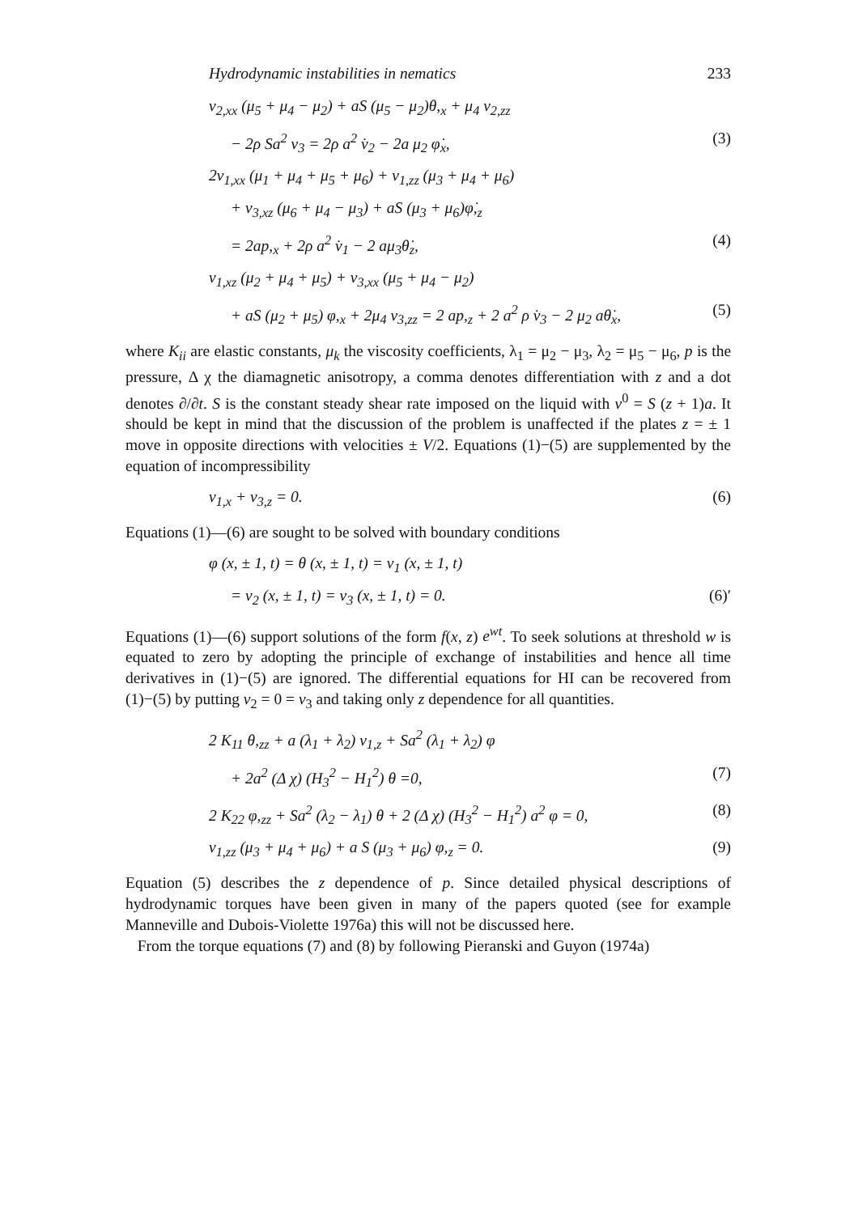Hydrodynamic instabilities in nematics 233
v<sub>2,xx</sub> (μ<sub>5</sub> + μ<sub>4</sub> − μ<sub>2</sub>) + aS (μ<sub>5</sub> − μ<sub>2</sub>)θ,<sub>x</sub> + μ<sub>4</sub> v<sub>2,zz</sub>
− 2ρ Sa<sup>2</sup> v<sub>3</sub> = 2ρ a<sup>2</sup> v̇<sub>2</sub> − 2a μ<sub>2</sub> φ̇<sub>x</sub>, (3)
2v<sub>1,xx</sub> (μ<sub>1</sub> + μ<sub>4</sub> + μ<sub>5</sub> + μ<sub>6</sub>) + v<sub>1,zz</sub> (μ<sub>3</sub> + μ<sub>4</sub> + μ<sub>6</sub>)
+ v<sub>3,xz</sub> (μ<sub>6</sub> + μ<sub>4</sub> − μ<sub>3</sub>) + aS (μ<sub>3</sub> + μ<sub>6</sub>)φ̇,<sub>z</sub>
= 2ap,<sub>x</sub> + 2ρ a<sup>2</sup> v̇<sub>1</sub> − 2 aμ<sub>3</sub>θ̇<sub>z</sub>, (4)
v<sub>1,xz</sub> (μ<sub>2</sub> + μ<sub>4</sub> + μ<sub>5</sub>) + v<sub>3,xx</sub> (μ<sub>5</sub> + μ<sub>4</sub> − μ<sub>2</sub>)
+ aS (μ<sub>2</sub> + μ<sub>5</sub>) φ,<sub>x</sub> + 2μ<sub>4</sub> v<sub>3,zz</sub> = 2 ap,<sub>z</sub> + 2 a<sup>2</sup> ρ v̇<sub>3</sub> − 2 μ<sub>2</sub> aθ̇<sub>x</sub>, (5)
where K<sub>ii</sub> are elastic constants, μ<sub>k</sub> the viscosity coefficients, λ<sub>1</sub> = μ<sub>2</sub> − μ<sub>3</sub>, λ<sub>2</sub> = μ<sub>5</sub> − μ<sub>6</sub>, p is the pressure, Δ χ the diamagnetic anisotropy, a comma denotes differentiation with z and a dot denotes ∂/∂t. S is the constant steady shear rate imposed on the liquid with v<sup>0</sup> = S (z + 1)a. It should be kept in mind that the discussion of the problem is unaffected if the plates z = ± 1 move in opposite directions with velocities ± V/2. Equations (1)−(5) are supplemented by the equation of incompressibility
v<sub>1,x</sub> + v<sub>3,z</sub> = 0. (6)
Equations (1)—(6) are sought to be solved with boundary conditions
φ (x, ± 1, t) = θ (x, ± 1, t) = v<sub>1</sub> (x, ± 1, t)
= v<sub>2</sub> (x, ± 1, t) = v<sub>3</sub> (x, ± 1, t) = 0. (6)′
Equations (1)—(6) support solutions of the form f(x, z) e<sup>wt</sup>. To seek solutions at threshold w is equated to zero by adopting the principle of exchange of instabilities and hence all time derivatives in (1)−(5) are ignored. The differential equations for HI can be recovered from (1)−(5) by putting v<sub>2</sub> = 0 = v<sub>3</sub> and taking only z dependence for all quantities.
2 K<sub>11</sub> θ,<sub>zz</sub> + a (λ<sub>1</sub> + λ<sub>2</sub>) v<sub>1,z</sub> + Sa<sup>2</sup> (λ<sub>1</sub> + λ<sub>2</sub>) φ
+ 2a<sup>2</sup> (Δ χ) (H<sub>3</sub><sup>2</sup> − H<sub>1</sub><sup>2</sup>) θ =0, (7)
2 K<sub>22</sub> φ,<sub>zz</sub> + Sa<sup>2</sup> (λ<sub>2</sub> − λ<sub>1</sub>) θ + 2 (Δ χ) (H<sub>3</sub><sup>2</sup> − H<sub>1</sub><sup>2</sup>) a<sup>2</sup> φ = 0, (8)
v<sub>1,zz</sub> (μ<sub>3</sub> + μ<sub>4</sub> + μ<sub>6</sub>) + a S (μ<sub>3</sub> + μ<sub>6</sub>) φ,<sub>z</sub> = 0. (9)
Equation (5) describes the z dependence of p. Since detailed physical descriptions of hydrodynamic torques have been given in many of the papers quoted (see for example Manneville and Dubois-Violette 1976a) this will not be discussed here.
From the torque equations (7) and (8) by following Pieranski and Guyon (1974a)